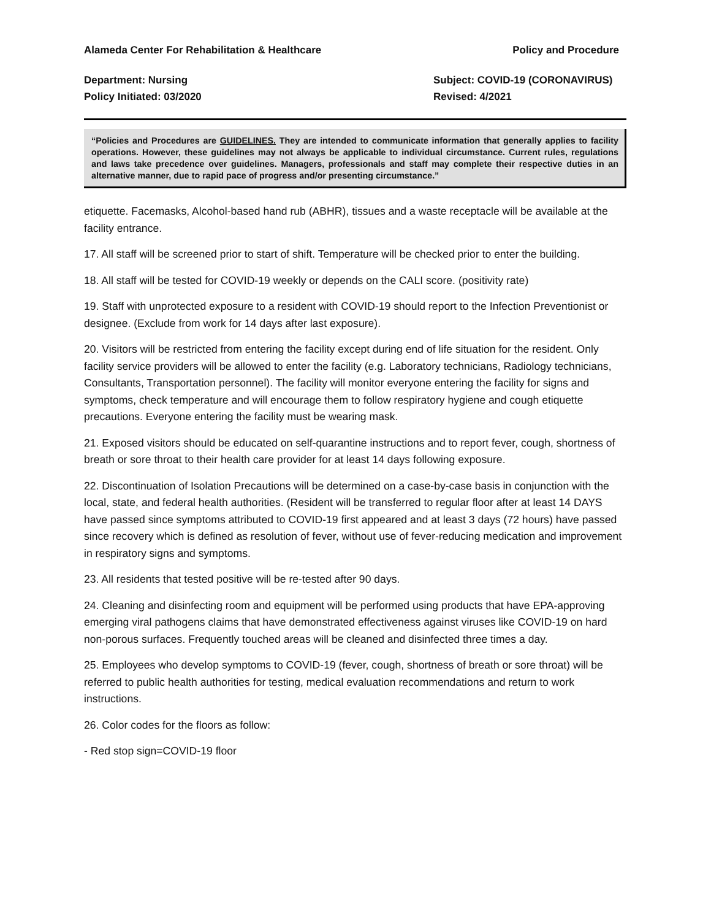Alameda Center For Rehabilitation & Healthcare Policy and Procedure
Department: Nursing
Policy Initiated: 03/2020
Subject: COVID-19 (CORONAVIRUS)
Revised: 4/2021
“Policies and Procedures are GUIDELINES. They are intended to communicate information that generally applies to facility operations. However, these guidelines may not always be applicable to individual circumstance. Current rules, regulations and laws take precedence over guidelines. Managers, professionals and staff may complete their respective duties in an alternative manner, due to rapid pace of progress and/or presenting circumstance.”
etiquette. Facemasks, Alcohol-based hand rub (ABHR), tissues and a waste receptacle will be available at the facility entrance.
17. All staff will be screened prior to start of shift. Temperature will be checked prior to enter the building.
18. All staff will be tested for COVID-19 weekly or depends on the CALI score. (positivity rate)
19. Staff with unprotected exposure to a resident with COVID-19 should report to the Infection Preventionist or designee. (Exclude from work for 14 days after last exposure).
20. Visitors will be restricted from entering the facility except during end of life situation for the resident. Only facility service providers will be allowed to enter the facility (e.g. Laboratory technicians, Radiology technicians, Consultants, Transportation personnel). The facility will monitor everyone entering the facility for signs and symptoms, check temperature and will encourage them to follow respiratory hygiene and cough etiquette precautions. Everyone entering the facility must be wearing mask.
21. Exposed visitors should be educated on self-quarantine instructions and to report fever, cough, shortness of breath or sore throat to their health care provider for at least 14 days following exposure.
22. Discontinuation of Isolation Precautions will be determined on a case-by-case basis in conjunction with the local, state, and federal health authorities. (Resident will be transferred to regular floor after at least 14 DAYS have passed since symptoms attributed to COVID-19 first appeared and at least 3 days (72 hours) have passed since recovery which is defined as resolution of fever, without use of fever-reducing medication and improvement in respiratory signs and symptoms.
23. All residents that tested positive will be re-tested after 90 days.
24. Cleaning and disinfecting room and equipment will be performed using products that have EPA-approving emerging viral pathogens claims that have demonstrated effectiveness against viruses like COVID-19 on hard non-porous surfaces. Frequently touched areas will be cleaned and disinfected three times a day.
25. Employees who develop symptoms to COVID-19 (fever, cough, shortness of breath or sore throat) will be referred to public health authorities for testing, medical evaluation recommendations and return to work instructions.
26. Color codes for the floors as follow:
- Red stop sign=COVID-19 floor